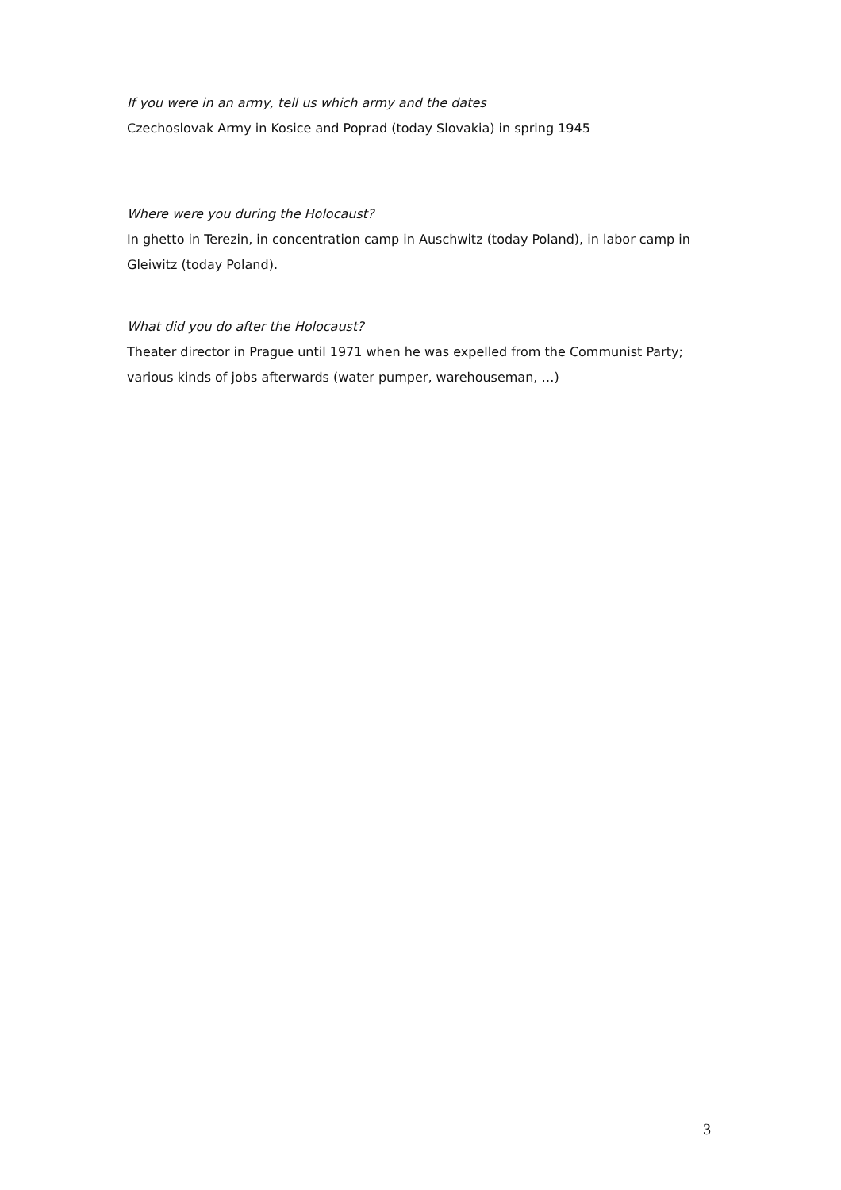If you were in an army, tell us which army and the dates
Czechoslovak Army in Kosice and Poprad (today Slovakia) in spring 1945
Where were you during the Holocaust?
In ghetto in Terezin, in concentration camp in Auschwitz (today Poland), in labor camp in Gleiwitz (today Poland).
What did you do after the Holocaust?
Theater director in Prague until 1971 when he was expelled from the Communist Party; various kinds of jobs afterwards (water pumper, warehouseman, …)
3